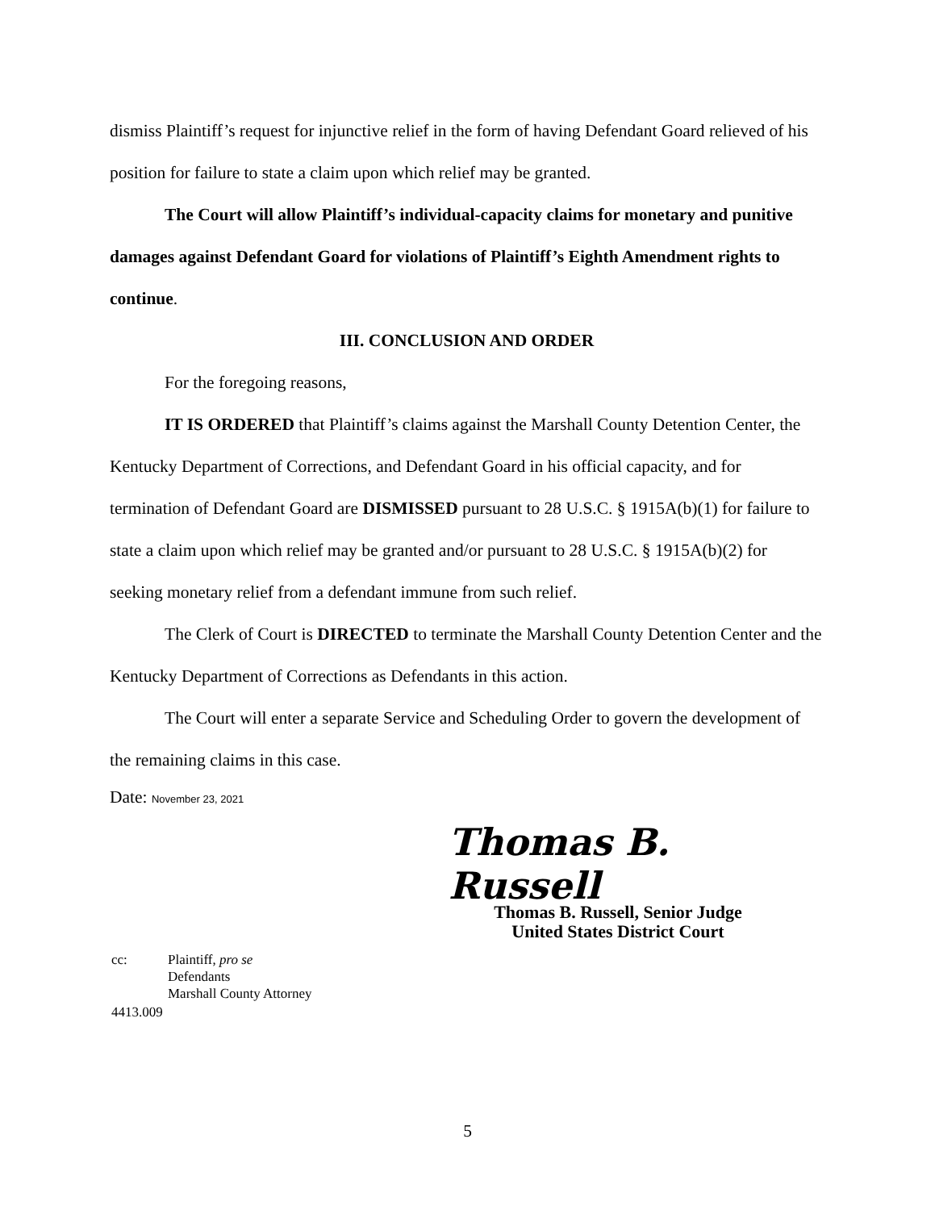dismiss Plaintiff’s request for injunctive relief in the form of having Defendant Goard relieved of his position for failure to state a claim upon which relief may be granted.
The Court will allow Plaintiff’s individual-capacity claims for monetary and punitive damages against Defendant Goard for violations of Plaintiff’s Eighth Amendment rights to continue.
III. CONCLUSION AND ORDER
For the foregoing reasons,
IT IS ORDERED that Plaintiff’s claims against the Marshall County Detention Center, the Kentucky Department of Corrections, and Defendant Goard in his official capacity, and for termination of Defendant Goard are DISMISSED pursuant to 28 U.S.C. § 1915A(b)(1) for failure to state a claim upon which relief may be granted and/or pursuant to 28 U.S.C. § 1915A(b)(2) for seeking monetary relief from a defendant immune from such relief.
The Clerk of Court is DIRECTED to terminate the Marshall County Detention Center and the Kentucky Department of Corrections as Defendants in this action.
The Court will enter a separate Service and Scheduling Order to govern the development of the remaining claims in this case.
Date: November 23, 2021
Thomas B. Russell
Thomas B. Russell, Senior Judge
United States District Court
| cc: | Plaintiff, pro se Defendants Marshall County Attorney |
| 4413.009 | |
5